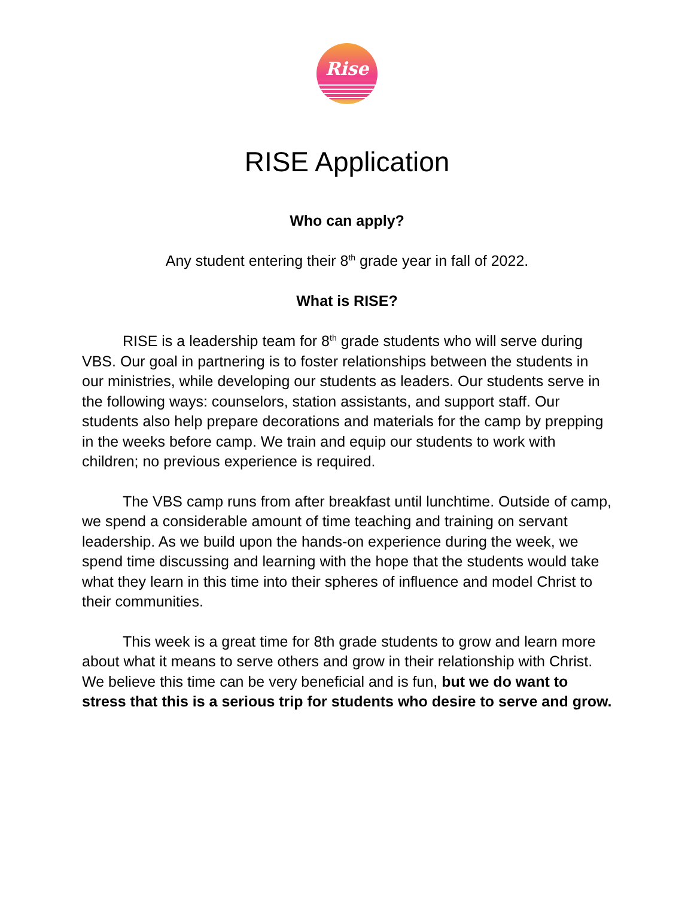Rise
RISE Application
Who can apply?
Any student entering their 8<sup>th</sup> grade year in fall of 2022.
What is RISE?
RISE is a leadership team for 8<sup>th</sup> grade students who will serve during VBS. Our goal in partnering is to foster relationships between the students in our ministries, while developing our students as leaders. Our students serve in the following ways: counselors, station assistants, and support staff. Our students also help prepare decorations and materials for the camp by prepping in the weeks before camp. We train and equip our students to work with children; no previous experience is required.
The VBS camp runs from after breakfast until lunchtime. Outside of camp, we spend a considerable amount of time teaching and training on servant leadership. As we build upon the hands-on experience during the week, we spend time discussing and learning with the hope that the students would take what they learn in this time into their spheres of influence and model Christ to their communities.
This week is a great time for 8th grade students to grow and learn more about what it means to serve others and grow in their relationship with Christ. We believe this time can be very beneficial and is fun, but we do want to stress that this is a serious trip for students who desire to serve and grow.